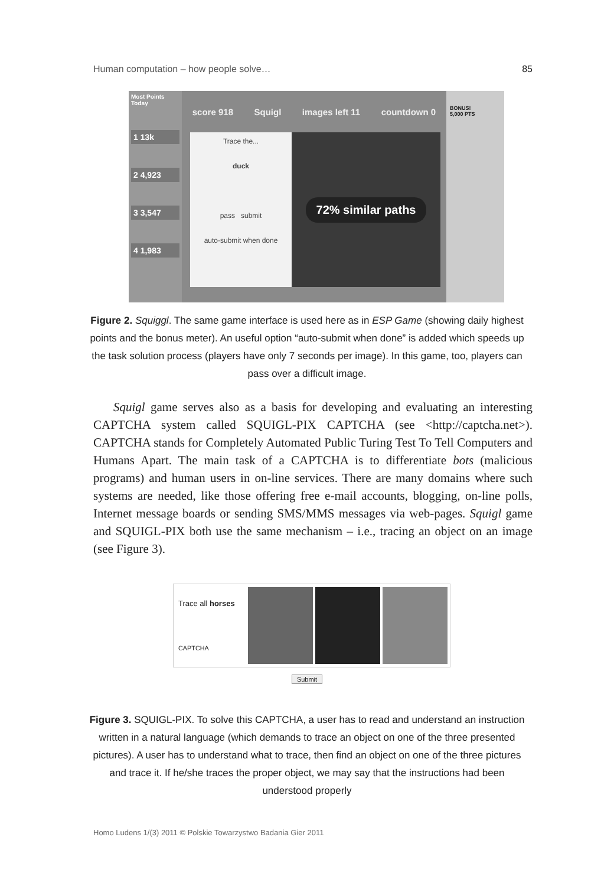Human computation – how people solve… 85
Most Points Today
1 13k
2 4,923
3 3,547
4 1,983
score 918 Squigl images left 11 countdown 0
Trace the...
duck
pass submit
auto-submit when done
72% similar paths
BONUS!
5,000 PTS
Figure 2. Squiggl. The same game interface is used here as in ESP Game (showing daily highest points and the bonus meter). An useful option “auto-submit when done” is added which speeds up the task solution process (players have only 7 seconds per image). In this game, too, players can pass over a difficult image.
Squigl game serves also as a basis for developing and evaluating an interesting CAPTCHA system called SQUIGL-PIX CAPTCHA (see <http://captcha.net>). CAPTCHA stands for Completely Automated Public Turing Test To Tell Computers and Humans Apart. The main task of a CAPTCHA is to differentiate bots (malicious programs) and human users in on-line services. There are many domains where such systems are needed, like those offering free e-mail accounts, blogging, on-line polls, Internet message boards or sending SMS/MMS messages via web-pages. Squigl game and SQUIGL-PIX both use the same mechanism – i.e., tracing an object on an image (see Figure 3).
Trace all horses
CAPTCHA
Submit
Figure 3. SQUIGL-PIX. To solve this CAPTCHA, a user has to read and understand an instruction written in a natural language (which demands to trace an object on one of the three presented pictures). A user has to understand what to trace, then find an object on one of the three pictures and trace it. If he/she traces the proper object, we may say that the instructions had been understood properly
Homo Ludens 1/(3) 2011 © Polskie Towarzystwo Badania Gier 2011